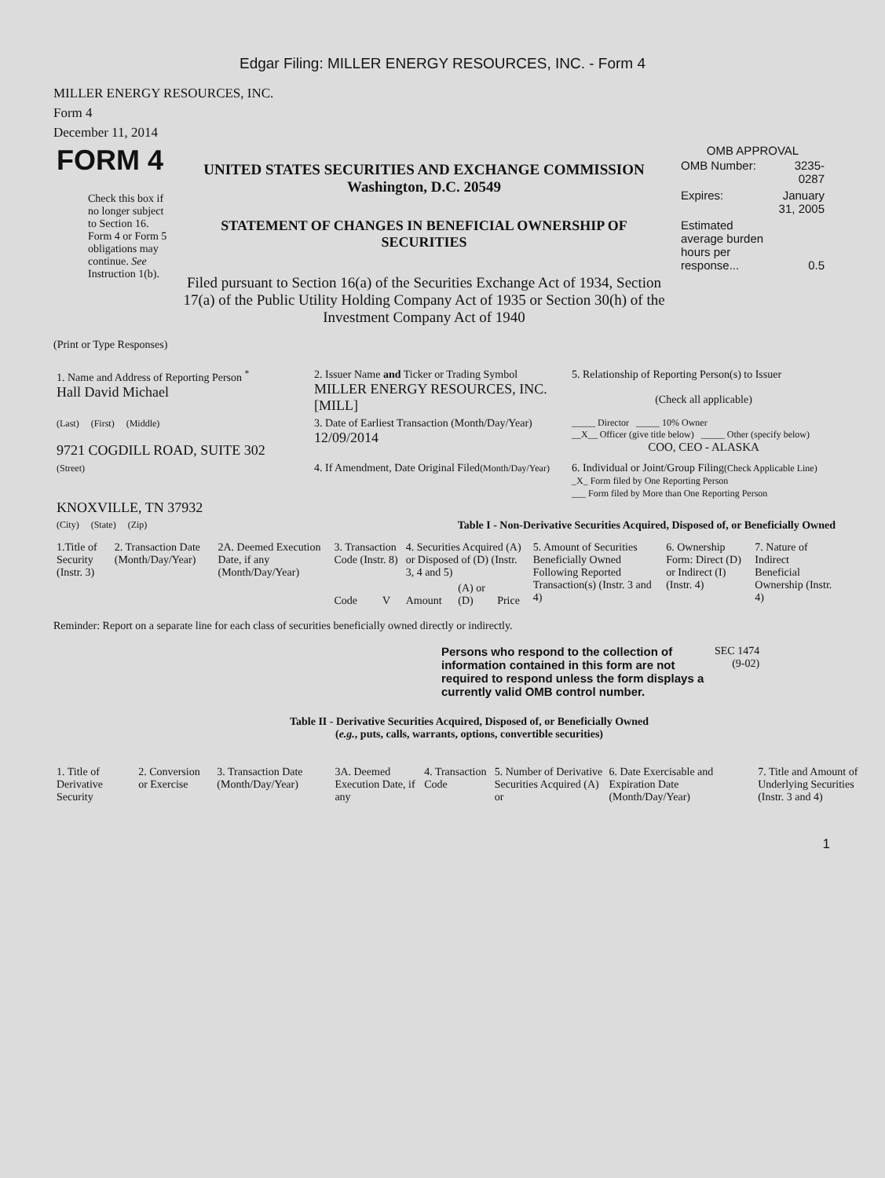Edgar Filing: MILLER ENERGY RESOURCES, INC. - Form 4
MILLER ENERGY RESOURCES, INC.
Form 4
December 11, 2014
| FORM 4 Check this box if no longer subject to Section 16. Form 4 or Form 5 obligations may continue. See Instruction 1(b). | UNITED STATES SECURITIES AND EXCHANGE COMMISSION Washington, D.C. 20549 STATEMENT OF CHANGES IN BENEFICIAL OWNERSHIP OF SECURITIES Filed pursuant to Section 16(a) of the Securities Exchange Act of 1934, Section 17(a) of the Public Utility Holding Company Act of 1935 or Section 30(h) of the Investment Company Act of 1940 | OMB APPROVAL / OMB Number: / 3235-0287 / / Expires: / January 31, 2005 / / Estimated average burden hours per response... / 0.5 / |
(Print or Type Responses)
| 1. Name and Address of Reporting Person <sup>*</sup> Hall David Michael | 2. Issuer Name and Ticker or Trading Symbol MILLER ENERGY RESOURCES, INC. [MILL] | 5. Relationship of Reporting Person(s) to Issuer (Check all applicable) |
| (Last) (First) (Middle) 9721 COGDILL ROAD, SUITE 302 | 3. Date of Earliest Transaction (Month/Day/Year) 12/09/2014 | _____ Director _____ 10% Owner __X__ Officer (give title below) _____ Other (specify below) COO, CEO - ALASKA |
| (Street) KNOXVILLE, TN 37932 | 4. If Amendment, Date Original Filed (Month/Day/Year) | 6. Individual or Joint/Group Filing (Check Applicable Line) _X_ Form filed by One Reporting Person ___ Form filed by More than One Reporting Person |
| (City) (State) (Zip) | Table I - Non-Derivative Securities Acquired, Disposed of, or Beneficially Owned | |
| 1.Title of Security (Instr. 3) | 2. Transaction Date (Month/Day/Year) | 2A. Deemed Execution Date, if any (Month/Day/Year) | 3. Transaction Code (Instr. 8) | | 4. Securities Acquired (A) or Disposed of (D) (Instr. 3, 4 and 5) | | | 5. Amount of Securities Beneficially Owned Following Reported Transaction(s) (Instr. 3 and 4) | 6. Ownership Form: Direct (D) or Indirect (I) (Instr. 4) | 7. Nature of Indirect Beneficial Ownership (Instr. 4) |
| --- | --- | --- | --- | --- | --- | --- | --- | --- | --- | --- |
| | | | Code | V | Amount | (A) or (D) | Price | | | |
Reminder: Report on a separate line for each class of securities beneficially owned directly or indirectly.
| Persons who respond to the collection of information contained in this form are not required to respond unless the form displays a currently valid OMB control number. | SEC 1474 (9-02) |
Table II - Derivative Securities Acquired, Disposed of, or Beneficially Owned
(e.g., puts, calls, warrants, options, convertible securities)
| 1. Title of Derivative Security | 2. Conversion or Exercise | 3. Transaction Date (Month/Day/Year) | 3A. Deemed Execution Date, if any | 4. Transaction Code | 5. Number of Derivative Securities Acquired (A) or | 6. Date Exercisable and Expiration Date (Month/Day/Year) | 7. Title and Amount of Underlying Securities (Instr. 3 and 4) |
| --- | --- | --- | --- | --- | --- | --- | --- |
1